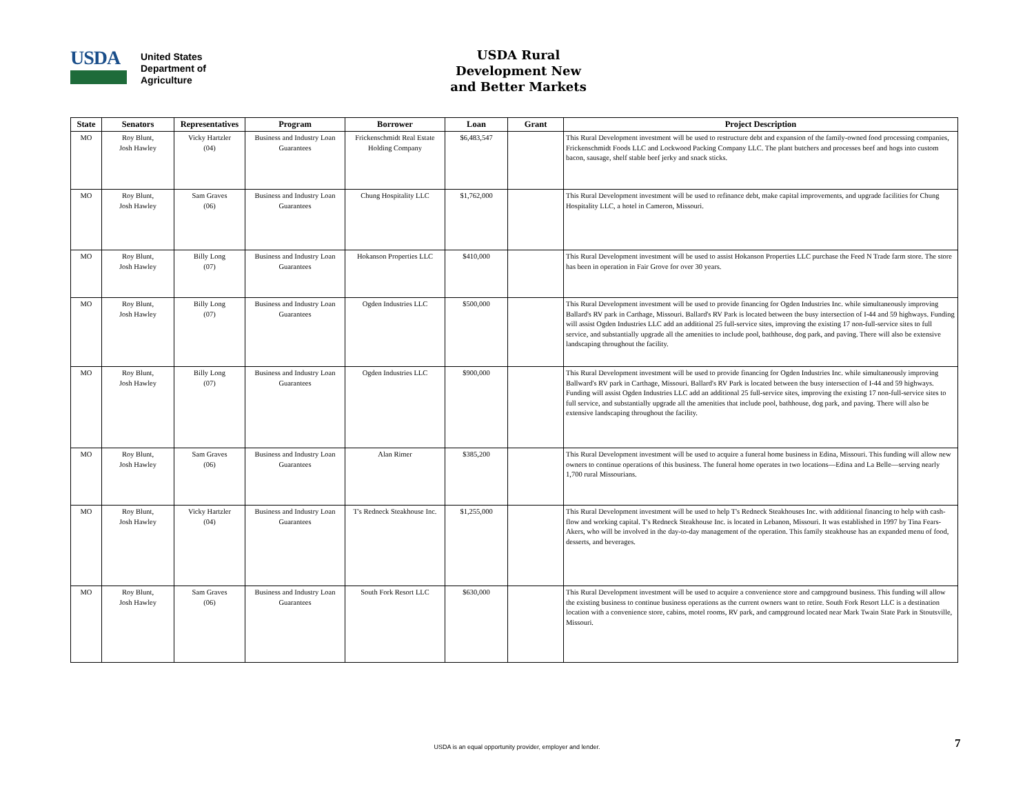USDA
United States
Department of
Agriculture
USDA Rural Development New and Better Markets
| State | Senators | Representatives | Program | Borrower | Loan | Grant | Project Description |
| --- | --- | --- | --- | --- | --- | --- | --- |
| MO | Roy Blunt, Josh Hawley | Vicky Hartzler (04) | Business and Industry Loan Guarantees | Frickenschmidt Real Estate Holding Company | $6,483,547 | | This Rural Development investment will be used to restructure debt and expansion of the family-owned food processing companies, Frickenschmidt Foods LLC and Lockwood Packing Company LLC. The plant butchers and processes beef and hogs into custom bacon, sausage, shelf stable beef jerky and snack sticks. |
| MO | Roy Blunt, Josh Hawley | Sam Graves (06) | Business and Industry Loan Guarantees | Chung Hospitality LLC | $1,762,000 | | This Rural Development investment will be used to refinance debt, make capital improvements, and upgrade facilities for Chung Hospitality LLC, a hotel in Cameron, Missouri. |
| MO | Roy Blunt, Josh Hawley | Billy Long (07) | Business and Industry Loan Guarantees | Hokanson Properties LLC | $410,000 | | This Rural Development investment will be used to assist Hokanson Properties LLC purchase the Feed N Trade farm store. The store has been in operation in Fair Grove for over 30 years. |
| MO | Roy Blunt, Josh Hawley | Billy Long (07) | Business and Industry Loan Guarantees | Ogden Industries LLC | $500,000 | | This Rural Development investment will be used to provide financing for Ogden Industries Inc. while simultaneously improving Ballard's RV park in Carthage, Missouri. Ballard's RV Park is located between the busy intersection of I-44 and 59 highways. Funding will assist Ogden Industries LLC add an additional 25 full-service sites, improving the existing 17 non-full-service sites to full service, and substantially upgrade all the amenities to include pool, bathhouse, dog park, and paving. There will also be extensive landscaping throughout the facility. |
| MO | Roy Blunt, Josh Hawley | Billy Long (07) | Business and Industry Loan Guarantees | Ogden Industries LLC | $900,000 | | This Rural Development investment will be used to provide financing for Ogden Industries Inc. while simultaneously improving Ballward's RV park in Carthage, Missouri. Ballard's RV Park is located between the busy intersection of I-44 and 59 highways. Funding will assist Ogden Industries LLC add an additional 25 full-service sites, improving the existing 17 non-full-service sites to full service, and substantially upgrade all the amenities that include pool, bathhouse, dog park, and paving. There will also be extensive landscaping throughout the facility. |
| MO | Roy Blunt, Josh Hawley | Sam Graves (06) | Business and Industry Loan Guarantees | Alan Rimer | $385,200 | | This Rural Development investment will be used to acquire a funeral home business in Edina, Missouri. This funding will allow new owners to continue operations of this business. The funeral home operates in two locations—Edina and La Belle—serving nearly 1,700 rural Missourians. |
| MO | Roy Blunt, Josh Hawley | Vicky Hartzler (04) | Business and Industry Loan Guarantees | T's Redneck Steakhouse Inc. | $1,255,000 | | This Rural Development investment will be used to help T's Redneck Steakhouses Inc. with additional financing to help with cash-flow and working capital. T's Redneck Steakhouse Inc. is located in Lebanon, Missouri. It was established in 1997 by Tina Fears-Akers, who will be involved in the day-to-day management of the operation. This family steakhouse has an expanded menu of food, desserts, and beverages. |
| MO | Roy Blunt, Josh Hawley | Sam Graves (06) | Business and Industry Loan Guarantees | South Fork Resort LLC | $630,000 | | This Rural Development investment will be used to acquire a convenience store and campground business. This funding will allow the existing business to continue business operations as the current owners want to retire. South Fork Resort LLC is a destination location with a convenience store, cabins, motel rooms, RV park, and campground located near Mark Twain State Park in Stoutsville, Missouri. |
USDA is an equal opportunity provider, employer and lender. 7